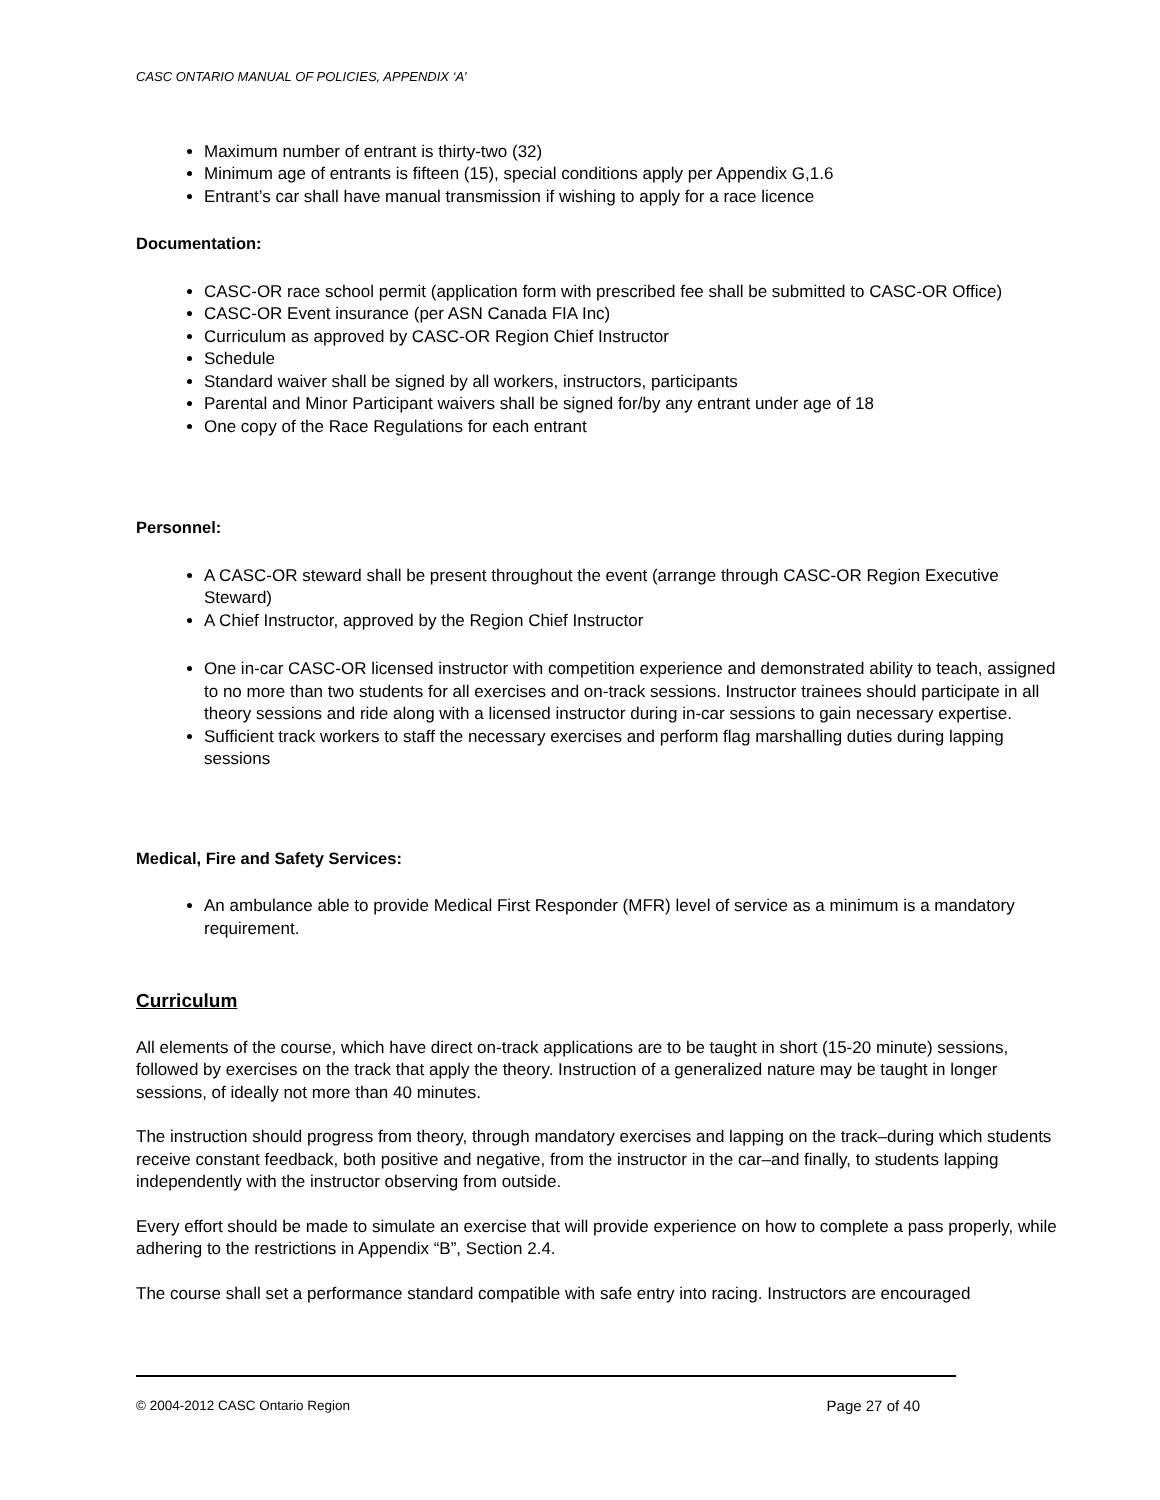CASC ONTARIO MANUAL OF POLICIES, APPENDIX ‘A’
Maximum number of entrant is thirty-two (32)
Minimum age of entrants is fifteen (15), special conditions apply per Appendix G,1.6
Entrant’s car shall have manual transmission if wishing to apply for a race licence
Documentation:
CASC-OR race school permit (application form with prescribed fee shall be submitted to CASC-OR Office)
CASC-OR Event insurance (per ASN Canada FIA Inc)
Curriculum as approved by CASC-OR Region Chief Instructor
Schedule
Standard waiver shall be signed by all workers, instructors, participants
Parental and Minor Participant waivers shall be signed for/by any entrant under age of 18
One copy of the Race Regulations for each entrant
Personnel:
A CASC-OR steward shall be present throughout the event (arrange through CASC-OR Region Executive Steward)
A Chief Instructor, approved by the Region Chief Instructor
One in-car CASC-OR licensed instructor with competition experience and demonstrated ability to teach, assigned to no more than two students for all exercises and on-track sessions. Instructor trainees should participate in all theory sessions and ride along with a licensed instructor during in-car sessions to gain necessary expertise.
Sufficient track workers to staff the necessary exercises and perform flag marshalling duties during lapping sessions
Medical, Fire and Safety Services:
An ambulance able to provide Medical First Responder (MFR) level of service as a minimum is a mandatory requirement.
Curriculum
All elements of the course, which have direct on-track applications are to be taught in short (15-20 minute) sessions, followed by exercises on the track that apply the theory. Instruction of a generalized nature may be taught in longer sessions, of ideally not more than 40 minutes.
The instruction should progress from theory, through mandatory exercises and lapping on the track–during which students receive constant feedback, both positive and negative, from the instructor in the car–and finally, to students lapping independently with the instructor observing from outside.
Every effort should be made to simulate an exercise that will provide experience on how to complete a pass properly, while adhering to the restrictions in Appendix “B”, Section 2.4.
The course shall set a performance standard compatible with safe entry into racing. Instructors are encouraged
© 2004-2012 CASC Ontario Region Page 27 of 40